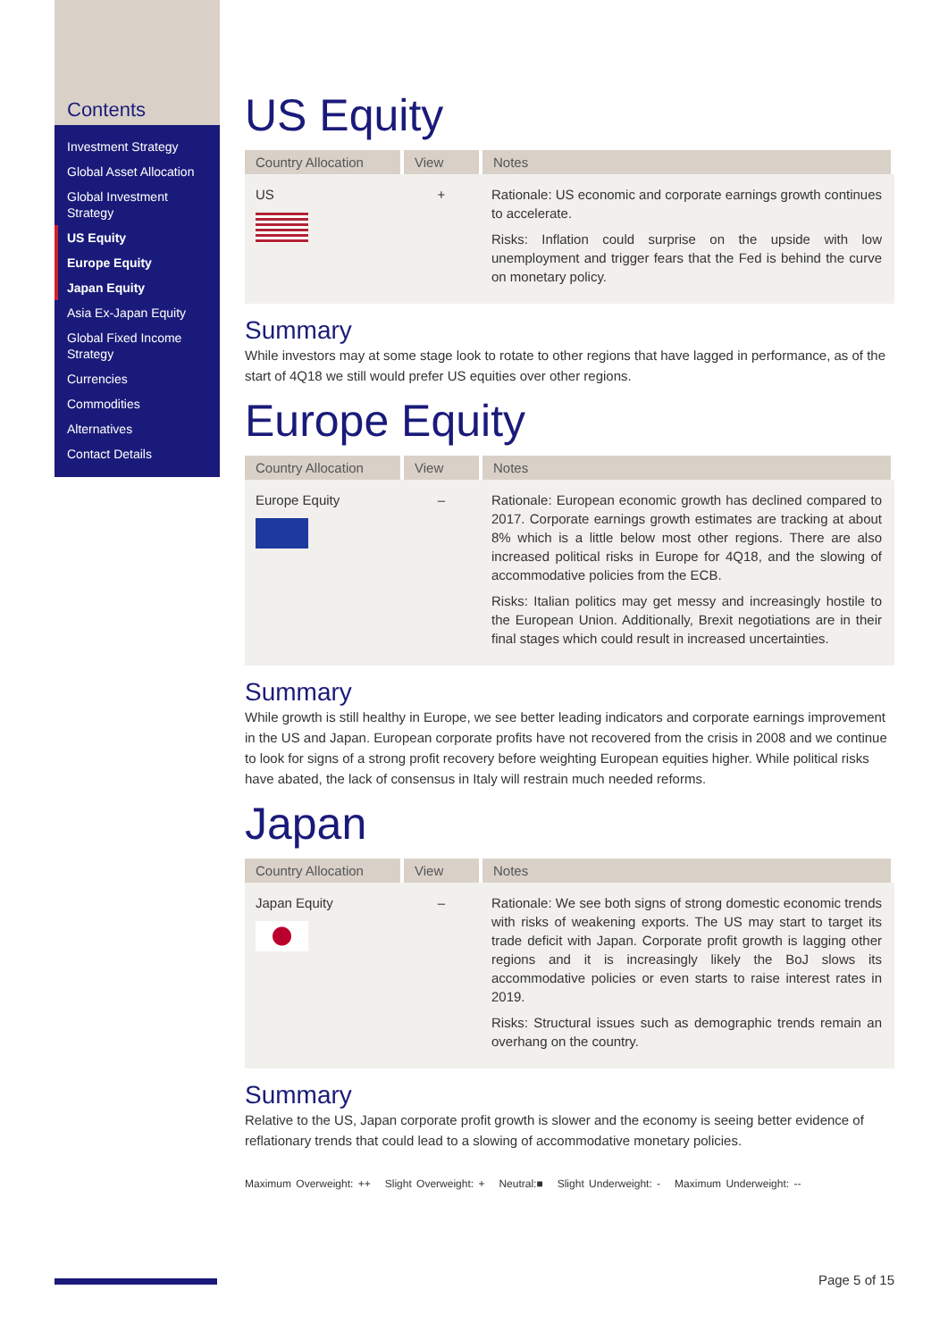Contents
Investment Strategy
Global Asset Allocation
Global Investment Strategy
US Equity
Europe Equity
Japan Equity
Asia Ex-Japan Equity
Global Fixed Income Strategy
Currencies
Commodities
Alternatives
Contact Details
US Equity
| Country Allocation | View | Notes |
| --- | --- | --- |
| US | + | Rationale: US economic and corporate earnings growth continues to accelerate. Risks: Inflation could surprise on the upside with low unemployment and trigger fears that the Fed is behind the curve on monetary policy. |
Summary
While investors may at some stage look to rotate to other regions that have lagged in performance, as of the start of 4Q18 we still would prefer US equities over other regions.
Europe Equity
| Country Allocation | View | Notes |
| --- | --- | --- |
| Europe Equity | – | Rationale: European economic growth has declined compared to 2017. Corporate earnings growth estimates are tracking at about 8% which is a little below most other regions. There are also increased political risks in Europe for 4Q18, and the slowing of accommodative policies from the ECB. Risks: Italian politics may get messy and increasingly hostile to the European Union. Additionally, Brexit negotiations are in their final stages which could result in increased uncertainties. |
Summary
While growth is still healthy in Europe, we see better leading indicators and corporate earnings improvement in the US and Japan. European corporate profits have not recovered from the crisis in 2008 and we continue to look for signs of a strong profit recovery before weighting European equities higher. While political risks have abated, the lack of consensus in Italy will restrain much needed reforms.
Japan
| Country Allocation | View | Notes |
| --- | --- | --- |
| Japan Equity | – | Rationale: We see both signs of strong domestic economic trends with risks of weakening exports. The US may start to target its trade deficit with Japan. Corporate profit growth is lagging other regions and it is increasingly likely the BoJ slows its accommodative policies or even starts to raise interest rates in 2019. Risks: Structural issues such as demographic trends remain an overhang on the country. |
Summary
Relative to the US, Japan corporate profit growth is slower and the economy is seeing better evidence of reflationary trends that could lead to a slowing of accommodative monetary policies.
Maximum Overweight: ++ Slight Overweight: + Neutral:■ Slight Underweight: - Maximum Underweight: --
Page 5 of 15